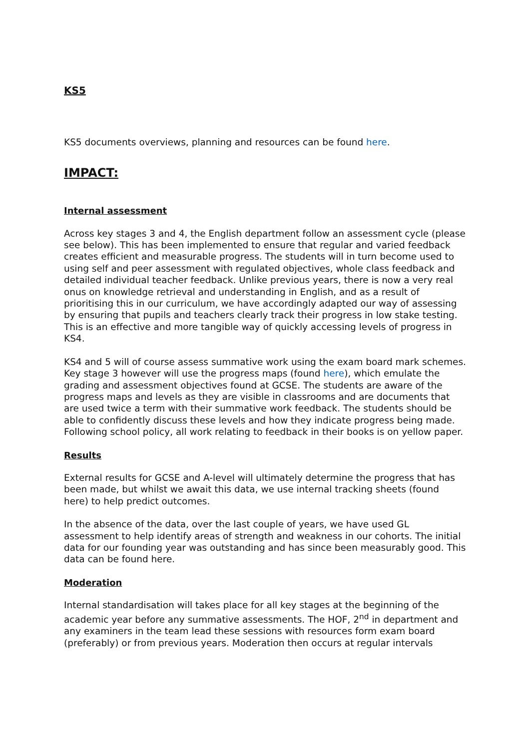KS5
KS5 documents overviews, planning and resources can be found here.
IMPACT:
Internal assessment
Across key stages 3 and 4, the English department follow an assessment cycle (please see below). This has been implemented to ensure that regular and varied feedback creates efficient and measurable progress. The students will in turn become used to using self and peer assessment with regulated objectives, whole class feedback and detailed individual teacher feedback. Unlike previous years, there is now a very real onus on knowledge retrieval and understanding in English, and as a result of prioritising this in our curriculum, we have accordingly adapted our way of assessing by ensuring that pupils and teachers clearly track their progress in low stake testing. This is an effective and more tangible way of quickly accessing levels of progress in KS4.
KS4 and 5 will of course assess summative work using the exam board mark schemes. Key stage 3 however will use the progress maps (found here), which emulate the grading and assessment objectives found at GCSE. The students are aware of the progress maps and levels as they are visible in classrooms and are documents that are used twice a term with their summative work feedback. The students should be able to confidently discuss these levels and how they indicate progress being made. Following school policy, all work relating to feedback in their books is on yellow paper.
Results
External results for GCSE and A-level will ultimately determine the progress that has been made, but whilst we await this data, we use internal tracking sheets (found here) to help predict outcomes.
In the absence of the data, over the last couple of years, we have used GL assessment to help identify areas of strength and weakness in our cohorts. The initial data for our founding year was outstanding and has since been measurably good. This data can be found here.
Moderation
Internal standardisation will takes place for all key stages at the beginning of the academic year before any summative assessments. The HOF, 2<sup>nd</sup> in department and any examiners in the team lead these sessions with resources form exam board (preferably) or from previous years. Moderation then occurs at regular intervals